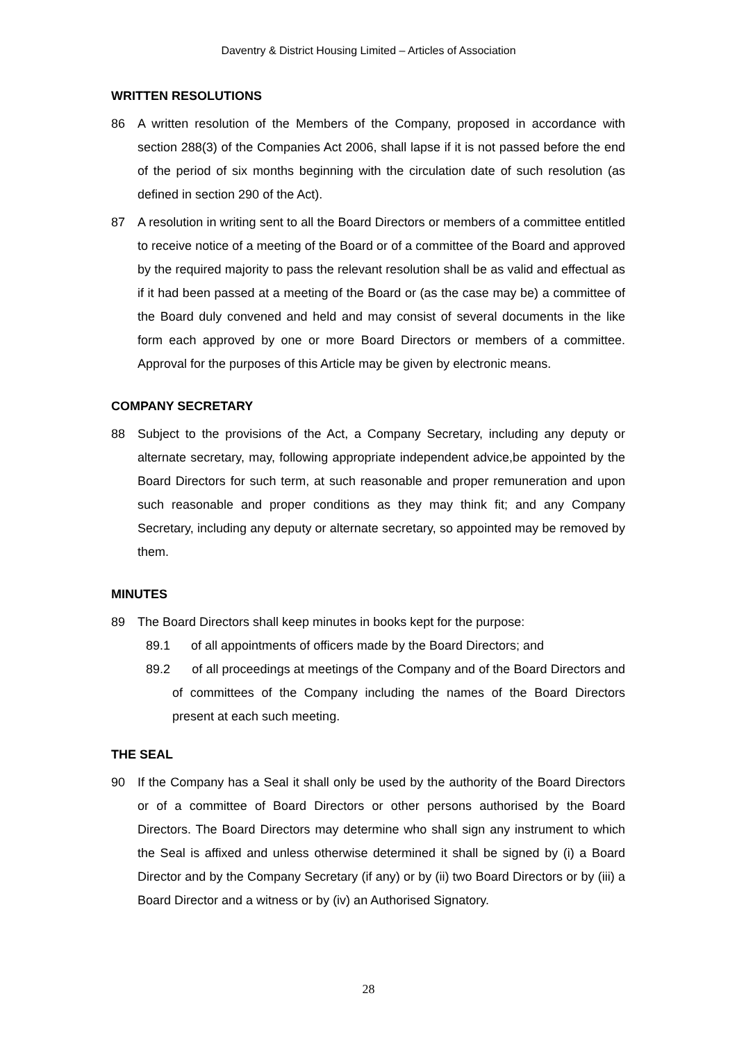Daventry & District Housing Limited – Articles of Association
WRITTEN RESOLUTIONS
86 A written resolution of the Members of the Company, proposed in accordance with section 288(3) of the Companies Act 2006, shall lapse if it is not passed before the end of the period of six months beginning with the circulation date of such resolution (as defined in section 290 of the Act).
87 A resolution in writing sent to all the Board Directors or members of a committee entitled to receive notice of a meeting of the Board or of a committee of the Board and approved by the required majority to pass the relevant resolution shall be as valid and effectual as if it had been passed at a meeting of the Board or (as the case may be) a committee of the Board duly convened and held and may consist of several documents in the like form each approved by one or more Board Directors or members of a committee. Approval for the purposes of this Article may be given by electronic means.
COMPANY SECRETARY
88 Subject to the provisions of the Act, a Company Secretary, including any deputy or alternate secretary, may, following appropriate independent advice,be appointed by the Board Directors for such term, at such reasonable and proper remuneration and upon such reasonable and proper conditions as they may think fit; and any Company Secretary, including any deputy or alternate secretary, so appointed may be removed by them.
MINUTES
89 The Board Directors shall keep minutes in books kept for the purpose:
89.1 of all appointments of officers made by the Board Directors; and
89.2 of all proceedings at meetings of the Company and of the Board Directors and of committees of the Company including the names of the Board Directors present at each such meeting.
THE SEAL
90 If the Company has a Seal it shall only be used by the authority of the Board Directors or of a committee of Board Directors or other persons authorised by the Board Directors. The Board Directors may determine who shall sign any instrument to which the Seal is affixed and unless otherwise determined it shall be signed by (i) a Board Director and by the Company Secretary (if any) or by (ii) two Board Directors or by (iii) a Board Director and a witness or by (iv) an Authorised Signatory.
28